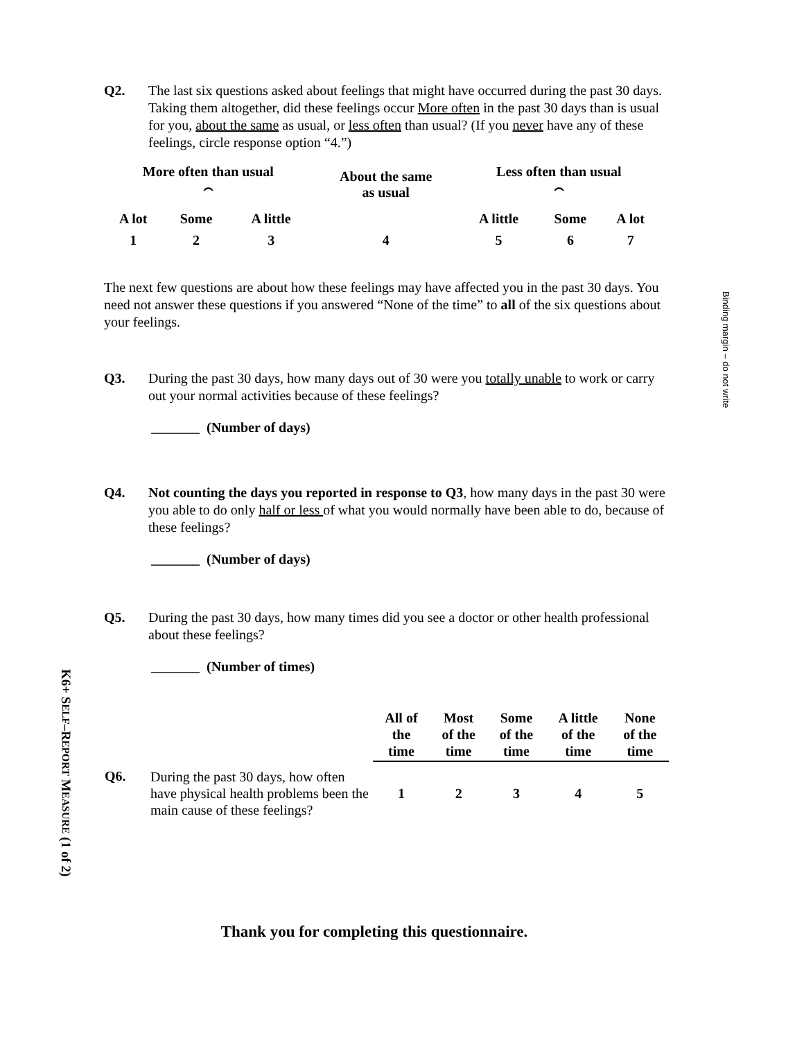Binding margin – do not write
K6+ SELF–REPORT MEASURE (1 of 2)
Q2. The last six questions asked about feelings that might have occurred during the past 30 days. Taking them altogether, did these feelings occur More often in the past 30 days than is usual for you, about the same as usual, or less often than usual? (If you never have any of these feelings, circle response option “4.”)
| More often than usual | | | About the same as usual | Less often than usual | | |
| --- | --- | --- | --- | --- | --- | --- |
| ⏜ | | | | ⏜ | | |
| A lot | Some | A little | | A little | Some | A lot |
| 1 | 2 | 3 | 4 | 5 | 6 | 7 |
The next few questions are about how these feelings may have affected you in the past 30 days. You need not answer these questions if you answered “None of the time” to all of the six questions about your feelings.
Q3. During the past 30 days, how many days out of 30 were you totally unable to work or carry out your normal activities because of these feelings?
_______ (Number of days)
Q4. Not counting the days you reported in response to Q3, how many days in the past 30 were you able to do only half or less of what you would normally have been able to do, because of these feelings?
_______ (Number of days)
Q5. During the past 30 days, how many times did you see a doctor or other health professional about these feelings?
_______ (Number of times)
| | | All of the time | Most of the time | Some of the time | A little of the time | None of the time |
| Q6. | During the past 30 days, how often have physical health problems been the main cause of these feelings? | 1 | 2 | 3 | 4 | 5 |
Thank you for completing this questionnaire.